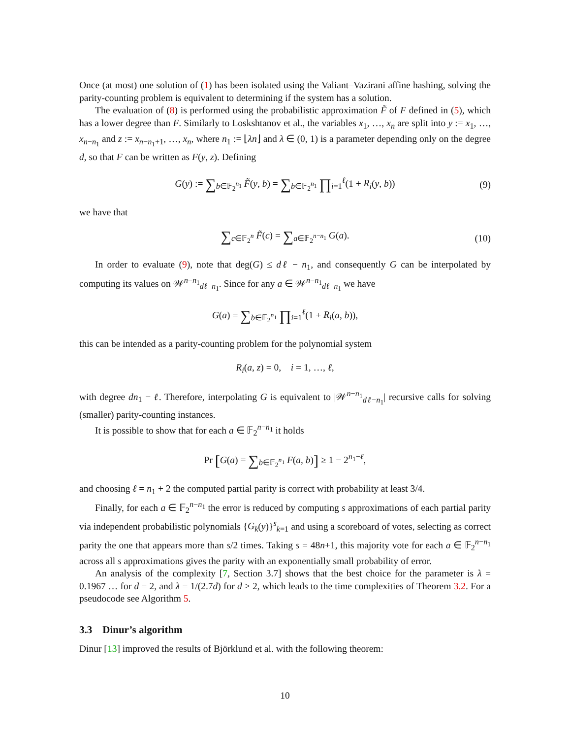Once (at most) one solution of (1) has been isolated using the Valiant–Vazirani affine hashing, solving the parity-counting problem is equivalent to determining if the system has a solution.
The evaluation of (8) is performed using the probabilistic approximation F̃ of F defined in (5), which has a lower degree than F. Similarly to Loskshtanov et al., the variables x<sub>1</sub>, …, x<sub>n</sub> are split into y := x<sub>1</sub>, …, x<sub>n−n<sub>1</sub></sub> and z := x<sub>n−n<sub>1</sub>+1</sub>, …, x<sub>n</sub>, where n<sub>1</sub> := ⌊λn⌋ and λ ∈ (0, 1) is a parameter depending only on the degree d, so that F can be written as F(y, z). Defining
G(y) := ∑<sub>b∈𝔽<sub>2</sub><sup>n<sub>1</sub></sup></sub> F̃(y, b) = ∑<sub>b∈𝔽<sub>2</sub><sup>n<sub>1</sub></sup></sub> ∏<sub>i=1</sub><sup>ℓ</sup>(1 + R<sub>i</sub>(y, b)) (9)
we have that
∑<sub>c∈𝔽<sub>2</sub><sup>n</sup></sub> F̃(c) = ∑<sub>a∈𝔽<sub>2</sub><sup>n−n<sub>1</sub></sup></sub> G(a). (10)
In order to evaluate (9), note that deg(G) ≤ dℓ − n<sub>1</sub>, and consequently G can be interpolated by computing its values on 𝒲<sup>n−n<sub>1</sub></sup><sub>dℓ−n<sub>1</sub></sub>. Since for any a ∈ 𝒲<sup>n−n<sub>1</sub></sup><sub>dℓ−n<sub>1</sub></sub> we have
G(a) = ∑<sub>b∈𝔽<sub>2</sub><sup>n<sub>1</sub></sup></sub> ∏<sub>i=1</sub><sup>ℓ</sup>(1 + R<sub>i</sub>(a, b)),
this can be intended as a parity-counting problem for the polynomial system
R<sub>i</sub>(a, z) = 0, i = 1, …, ℓ,
with degree dn<sub>1</sub> − ℓ. Therefore, interpolating G is equivalent to |𝒲<sup>n−n<sub>1</sub></sup><sub>dℓ−n<sub>1</sub></sub>| recursive calls for solving (smaller) parity-counting instances.
It is possible to show that for each a ∈ 𝔽<sub>2</sub><sup>n−n<sub>1</sub></sup> it holds
Pr [G(a) = ∑<sub>b∈𝔽<sub>2</sub><sup>n<sub>1</sub></sup></sub> F(a, b)] ≥ 1 − 2<sup>n<sub>1</sub>−ℓ</sup>,
and choosing ℓ = n<sub>1</sub> + 2 the computed partial parity is correct with probability at least 3/4.
Finally, for each a ∈ 𝔽<sub>2</sub><sup>n−n<sub>1</sub></sup> the error is reduced by computing s approximations of each partial parity via independent probabilistic polynomials {G<sub>k</sub>(y)}<sup>s</sup><sub>k=1</sub> and using a scoreboard of votes, selecting as correct parity the one that appears more than s/2 times. Taking s = 48n+1, this majority vote for each a ∈ 𝔽<sub>2</sub><sup>n−n<sub>1</sub></sup> across all s approximations gives the parity with an exponentially small probability of error.
An analysis of the complexity [7, Section 3.7] shows that the best choice for the parameter is λ = 0.1967 … for d = 2, and λ = 1/(2.7d) for d > 2, which leads to the time complexities of Theorem 3.2. For a pseudocode see Algorithm 5.
3.3 Dinur’s algorithm
Dinur [13] improved the results of Björklund et al. with the following theorem:
10